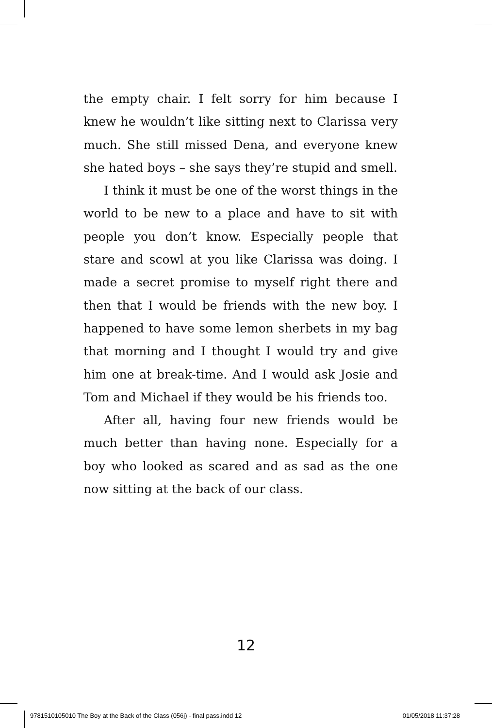the empty chair. I felt sorry for him because I knew he wouldn’t like sitting next to Clarissa very much. She still missed Dena, and everyone knew she hated boys – she says they’re stupid and smell.
I think it must be one of the worst things in the world to be new to a place and have to sit with people you don’t know. Especially people that stare and scowl at you like Clarissa was doing. I made a secret promise to myself right there and then that I would be friends with the new boy. I happened to have some lemon sherbets in my bag that morning and I thought I would try and give him one at break-time. And I would ask Josie and Tom and Michael if they would be his friends too.
After all, having four new friends would be much better than having none. Especially for a boy who looked as scared and as sad as the one now sitting at the back of our class.
12
9781510105010 The Boy at the Back of the Class (056j) - final pass.indd 12 01/05/2018 11:37:28